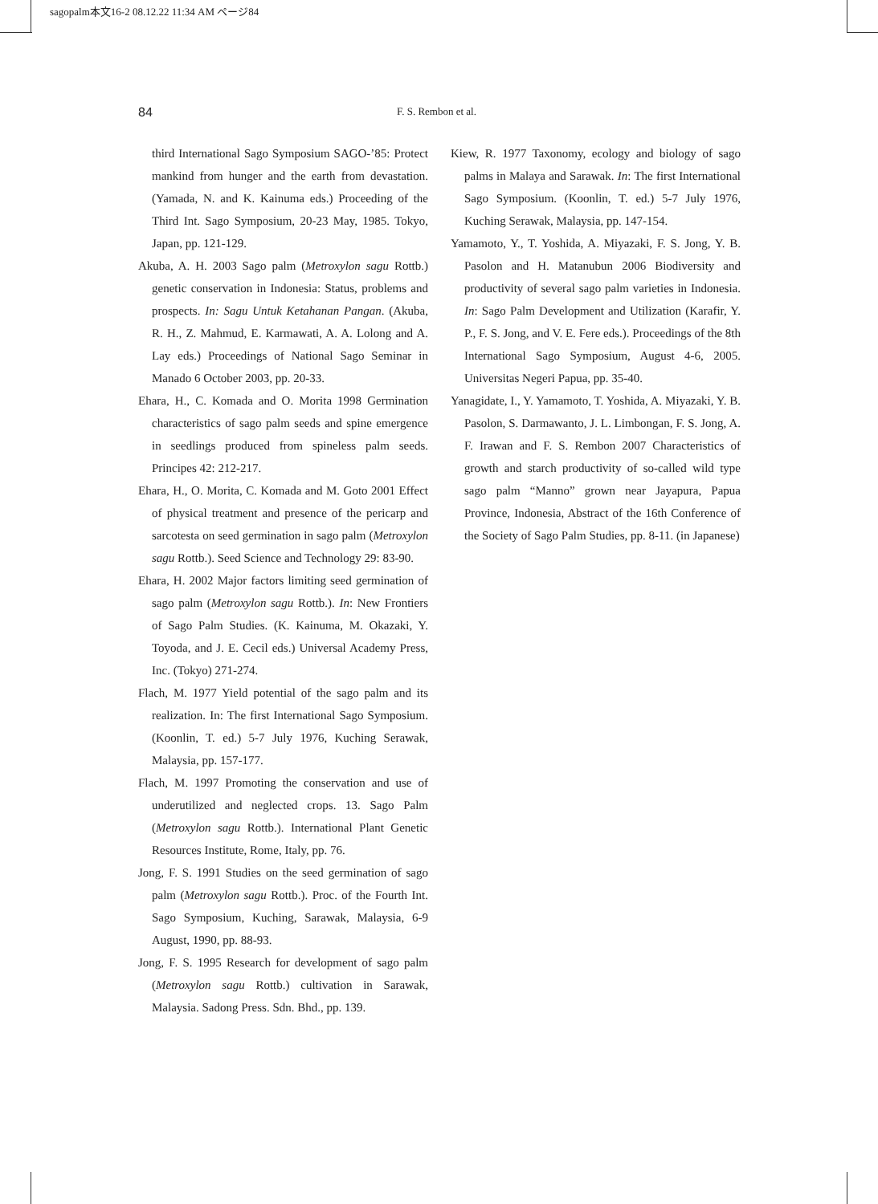sagopalm本文16-2 08.12.22 11:34 AM ページ84
84 F. S. Rembon et al.
third International Sago Symposium SAGO-’85: Protect mankind from hunger and the earth from devastation. (Yamada, N. and K. Kainuma eds.) Proceeding of the Third Int. Sago Symposium, 20-23 May, 1985. Tokyo, Japan, pp. 121-129.
Akuba, A. H. 2003 Sago palm (Metroxylon sagu Rottb.) genetic conservation in Indonesia: Status, problems and prospects. In: Sagu Untuk Ketahanan Pangan. (Akuba, R. H., Z. Mahmud, E. Karmawati, A. A. Lolong and A. Lay eds.) Proceedings of National Sago Seminar in Manado 6 October 2003, pp. 20-33.
Ehara, H., C. Komada and O. Morita 1998 Germination characteristics of sago palm seeds and spine emergence in seedlings produced from spineless palm seeds. Principes 42: 212-217.
Ehara, H., O. Morita, C. Komada and M. Goto 2001 Effect of physical treatment and presence of the pericarp and sarcotesta on seed germination in sago palm (Metroxylon sagu Rottb.). Seed Science and Technology 29: 83-90.
Ehara, H. 2002 Major factors limiting seed germination of sago palm (Metroxylon sagu Rottb.). In: New Frontiers of Sago Palm Studies. (K. Kainuma, M. Okazaki, Y. Toyoda, and J. E. Cecil eds.) Universal Academy Press, Inc. (Tokyo) 271-274.
Flach, M. 1977 Yield potential of the sago palm and its realization. In: The first International Sago Symposium. (Koonlin, T. ed.) 5-7 July 1976, Kuching Serawak, Malaysia, pp. 157-177.
Flach, M. 1997 Promoting the conservation and use of underutilized and neglected crops. 13. Sago Palm (Metroxylon sagu Rottb.). International Plant Genetic Resources Institute, Rome, Italy, pp. 76.
Jong, F. S. 1991 Studies on the seed germination of sago palm (Metroxylon sagu Rottb.). Proc. of the Fourth Int. Sago Symposium, Kuching, Sarawak, Malaysia, 6-9 August, 1990, pp. 88-93.
Jong, F. S. 1995 Research for development of sago palm (Metroxylon sagu Rottb.) cultivation in Sarawak, Malaysia. Sadong Press. Sdn. Bhd., pp. 139.
Kiew, R. 1977 Taxonomy, ecology and biology of sago palms in Malaya and Sarawak. In: The first International Sago Symposium. (Koonlin, T. ed.) 5-7 July 1976, Kuching Serawak, Malaysia, pp. 147-154.
Yamamoto, Y., T. Yoshida, A. Miyazaki, F. S. Jong, Y. B. Pasolon and H. Matanubun 2006 Biodiversity and productivity of several sago palm varieties in Indonesia. In: Sago Palm Development and Utilization (Karafir, Y. P., F. S. Jong, and V. E. Fere eds.). Proceedings of the 8th International Sago Symposium, August 4-6, 2005. Universitas Negeri Papua, pp. 35-40.
Yanagidate, I., Y. Yamamoto, T. Yoshida, A. Miyazaki, Y. B. Pasolon, S. Darmawanto, J. L. Limbongan, F. S. Jong, A. F. Irawan and F. S. Rembon 2007 Characteristics of growth and starch productivity of so-called wild type sago palm “Manno” grown near Jayapura, Papua Province, Indonesia, Abstract of the 16th Conference of the Society of Sago Palm Studies, pp. 8-11. (in Japanese)